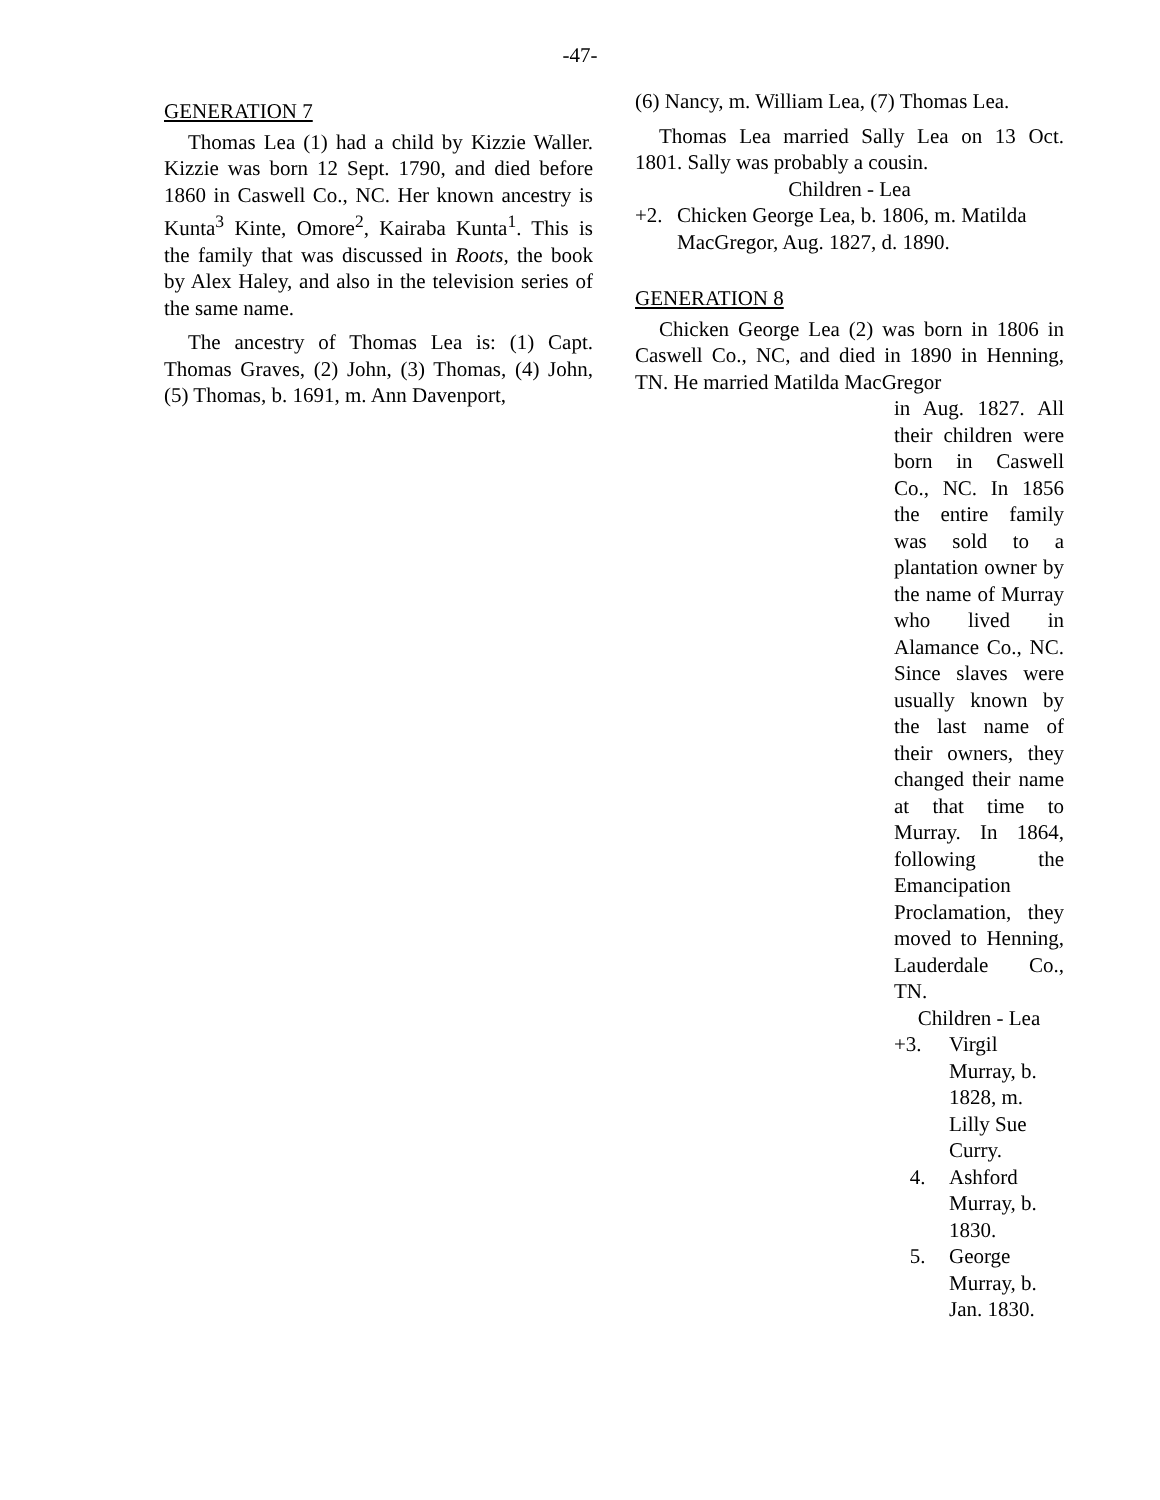-47-
GENERATION 7
Thomas Lea (1) had a child by Kizzie Waller. Kizzie was born 12 Sept. 1790, and died before 1860 in Caswell Co., NC. Her known ancestry is Kunta<sup>3</sup> Kinte, Omore<sup>2</sup>, Kairaba Kunta<sup>1</sup>. This is the family that was discussed in Roots, the book by Alex Haley, and also in the television series of the same name.
The ancestry of Thomas Lea is: (1) Capt. Thomas Graves, (2) John, (3) Thomas, (4) John, (5) Thomas, b. 1691, m. Ann Davenport,
(6) Nancy, m. William Lea, (7) Thomas Lea.
Thomas Lea married Sally Lea on 13 Oct. 1801. Sally was probably a cousin.
Children - Lea
+2. Chicken George Lea, b. 1806, m. Matilda MacGregor, Aug. 1827, d. 1890.
GENERATION 8
Chicken George Lea (2) was born in 1806 in Caswell Co., NC, and died in 1890 in Henning, TN. He married Matilda MacGregor
in Aug. 1827. All their children were born in Caswell Co., NC. In 1856 the entire family was sold to a plantation owner by the name of Murray who lived in Alamance Co., NC. Since slaves were usually known by the last name of their owners, they changed their name at that time to Murray. In 1864, following the Emancipation Proclamation, they moved to Henning, Lauderdale Co., TN.
Children - Lea
+3. Virgil Murray, b. 1828, m. Lilly Sue Curry.
4. Ashford Murray, b. 1830.
5. George Murray, b. Jan. 1830.